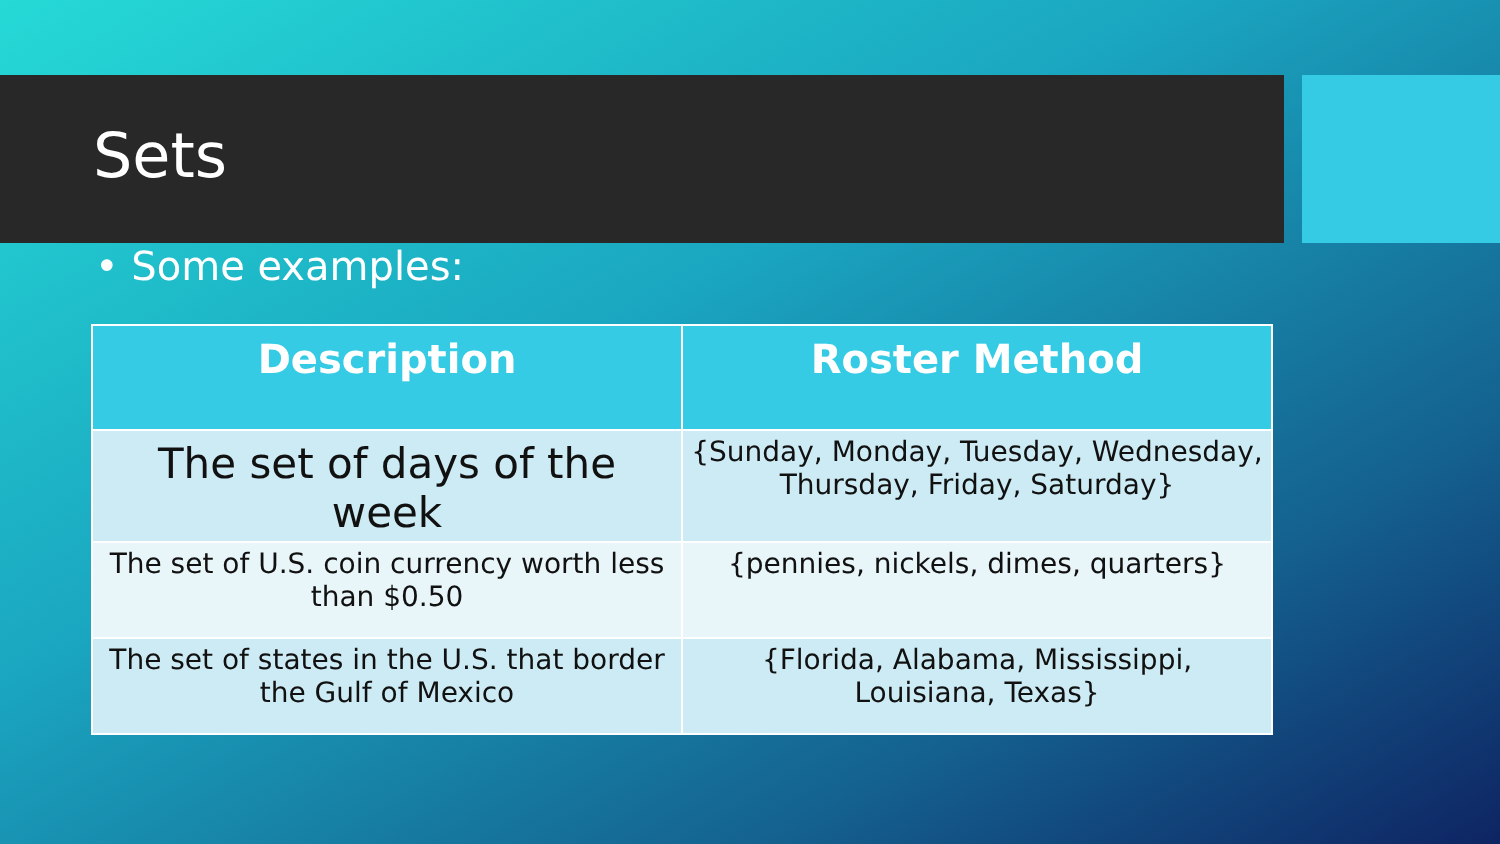Sets
• Some examples:
| Description | Roster Method |
| --- | --- |
| The set of days of the week | {Sunday, Monday, Tuesday, Wednesday, Thursday, Friday, Saturday} |
| The set of U.S. coin currency worth less than $0.50 | {pennies, nickels, dimes, quarters} |
| The set of states in the U.S. that border the Gulf of Mexico | {Florida, Alabama, Mississippi, Louisiana, Texas} |